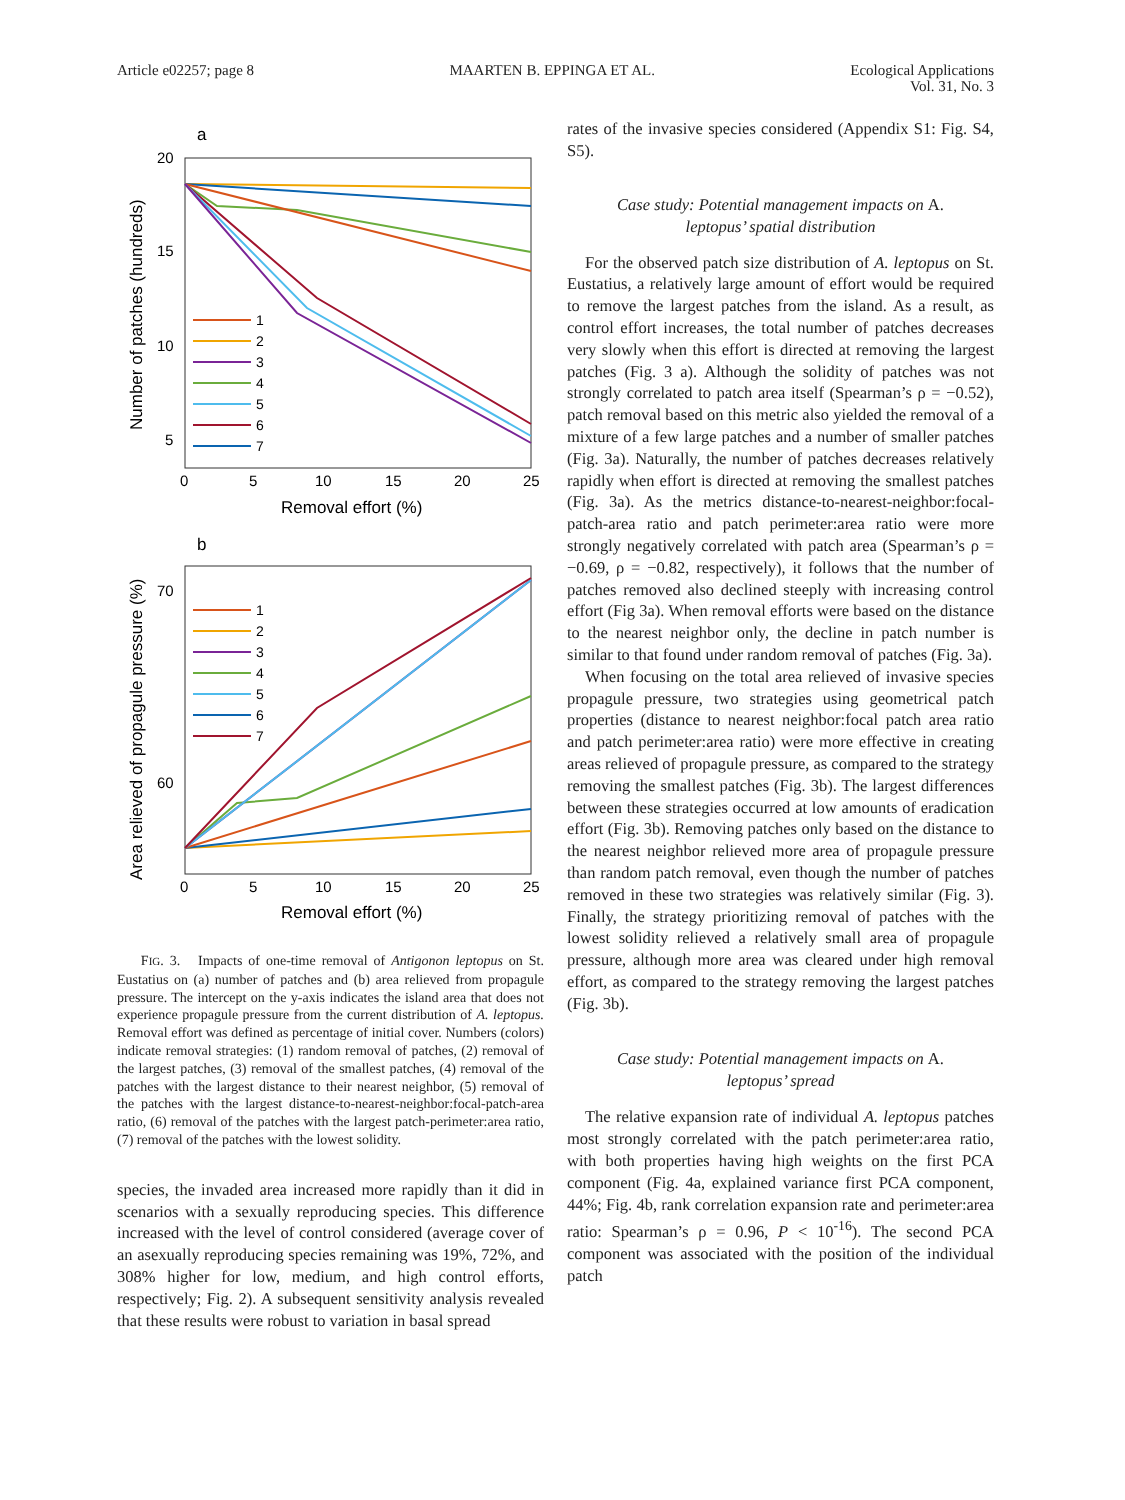Article e02257; page 8 MAARTEN B. EPPINGA ET AL. Ecological Applications
Vol. 31, No. 3
a
20
15
10
5
0
5
10
15
20
25
Removal effort (%)
Number of patches (hundreds)
1
2
3
4
5
6
7
b
70
60
0
5
10
15
20
25
Removal effort (%)
Area relieved of propagule pressure (%)
1
2
3
4
5
6
7
FIG. 3. Impacts of one-time removal of Antigonon leptopus on St. Eustatius on (a) number of patches and (b) area relieved from propagule pressure. The intercept on the y-axis indicates the island area that does not experience propagule pressure from the current distribution of A. leptopus. Removal effort was defined as percentage of initial cover. Numbers (colors) indicate removal strategies: (1) random removal of patches, (2) removal of the largest patches, (3) removal of the smallest patches, (4) removal of the patches with the largest distance to their nearest neighbor, (5) removal of the patches with the largest distance-to-nearest-neighbor:focal-patch-area ratio, (6) removal of the patches with the largest patch-perimeter:area ratio, (7) removal of the patches with the lowest solidity.
species, the invaded area increased more rapidly than it did in scenarios with a sexually reproducing species. This difference increased with the level of control considered (average cover of an asexually reproducing species remaining was 19%, 72%, and 308% higher for low, medium, and high control efforts, respectively; Fig. 2). A subsequent sensitivity analysis revealed that these results were robust to variation in basal spread
rates of the invasive species considered (Appendix S1: Fig. S4, S5).
Case study: Potential management impacts on A.
leptopus’ spatial distribution
For the observed patch size distribution of A. leptopus on St. Eustatius, a relatively large amount of effort would be required to remove the largest patches from the island. As a result, as control effort increases, the total number of patches decreases very slowly when this effort is directed at removing the largest patches (Fig. 3 a). Although the solidity of patches was not strongly correlated to patch area itself (Spearman’s ρ = −0.52), patch removal based on this metric also yielded the removal of a mixture of a few large patches and a number of smaller patches (Fig. 3a). Naturally, the number of patches decreases relatively rapidly when effort is directed at removing the smallest patches (Fig. 3a). As the metrics distance-to-nearest-neighbor:focal-patch-area ratio and patch perimeter:area ratio were more strongly negatively correlated with patch area (Spearman’s ρ = −0.69, ρ = −0.82, respectively), it follows that the number of patches removed also declined steeply with increasing control effort (Fig 3a). When removal efforts were based on the distance to the nearest neighbor only, the decline in patch number is similar to that found under random removal of patches (Fig. 3a).
When focusing on the total area relieved of invasive species propagule pressure, two strategies using geometrical patch properties (distance to nearest neighbor:focal patch area ratio and patch perimeter:area ratio) were more effective in creating areas relieved of propagule pressure, as compared to the strategy removing the smallest patches (Fig. 3b). The largest differences between these strategies occurred at low amounts of eradication effort (Fig. 3b). Removing patches only based on the distance to the nearest neighbor relieved more area of propagule pressure than random patch removal, even though the number of patches removed in these two strategies was relatively similar (Fig. 3). Finally, the strategy prioritizing removal of patches with the lowest solidity relieved a relatively small area of propagule pressure, although more area was cleared under high removal effort, as compared to the strategy removing the largest patches (Fig. 3b).
Case study: Potential management impacts on A.
leptopus’ spread
The relative expansion rate of individual A. leptopus patches most strongly correlated with the patch perimeter:area ratio, with both properties having high weights on the first PCA component (Fig. 4a, explained variance first PCA component, 44%; Fig. 4b, rank correlation expansion rate and perimeter:area ratio: Spearman’s ρ = 0.96, P < 10<sup>-16</sup>). The second PCA component was associated with the position of the individual patch